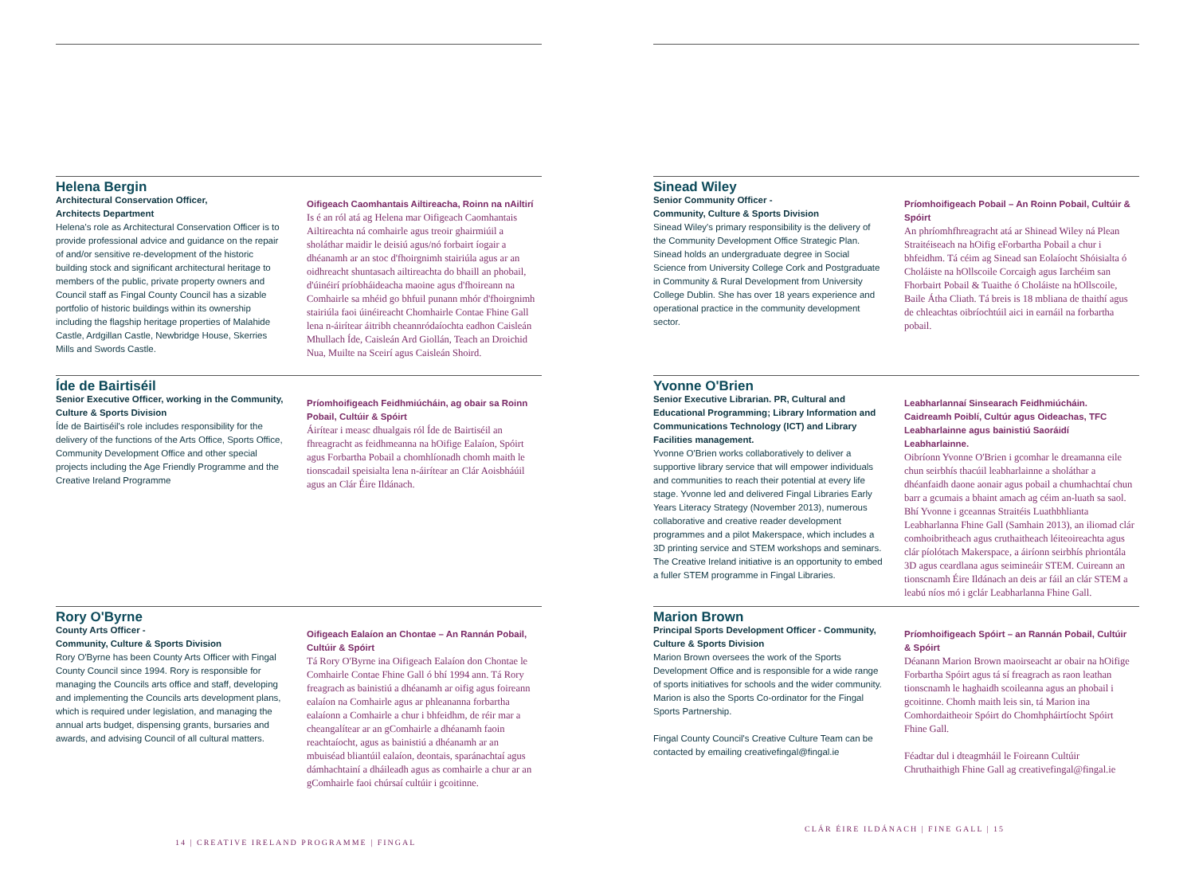Helena Bergin
Architectural Conservation Officer,
Architects Department
Helena's role as Architectural Conservation Officer is to provide professional advice and guidance on the repair of and/or sensitive re-development of the historic building stock and significant architectural heritage to members of the public, private property owners and Council staff as Fingal County Council has a sizable portfolio of historic buildings within its ownership including the flagship heritage properties of Malahide Castle, Ardgillan Castle, Newbridge House, Skerries Mills and Swords Castle.
Oifigeach Caomhantais Ailtireacha, Roinn na nAiltirí
Is é an ról atá ag Helena mar Oifigeach Caomhantais Ailtireachta ná comhairle agus treoir ghairmiúil a sholáthar maidir le deisiú agus/nó forbairt íogair a dhéanamh ar an stoc d'fhoirgnimh stairiúla agus ar an oidhreacht shuntasach ailtireachta do bhaill an phobail, d'úinéirí príobháideacha maoine agus d'fhoireann na Comhairle sa mhéid go bhfuil punann mhór d'fhoirgnimh stairiúla faoi úinéireacht Chomhairle Contae Fhine Gall lena n-áirítear áitribh cheannródaíochta eadhon Caisleán Mhullach Íde, Caisleán Ard Giollán, Teach an Droichid Nua, Muilte na Sceirí agus Caisleán Shoird.
Íde de Bairtiséil
Senior Executive Officer, working in the Community, Culture & Sports Division
Íde de Bairtiséil's role includes responsibility for the delivery of the functions of the Arts Office, Sports Office, Community Development Office and other special projects including the Age Friendly Programme and the Creative Ireland Programme
Príomhoifigeach Feidhmiúcháin, ag obair sa Roinn Pobail, Cultúir & Spóirt
Áirítear i measc dhualgais ról Íde de Bairtiséil an fhreagracht as feidhmeanna na hOifige Ealaíon, Spóirt agus Forbartha Pobail a chomhlíonadh chomh maith le tionscadail speisialta lena n-áirítear an Clár Aoisbháúil agus an Clár Éire Ildánach.
Rory O'Byrne
County Arts Officer -
Community, Culture & Sports Division
Rory O'Byrne has been County Arts Officer with Fingal County Council since 1994. Rory is responsible for managing the Councils arts office and staff, developing and implementing the Councils arts development plans, which is required under legislation, and managing the annual arts budget, dispensing grants, bursaries and awards, and advising Council of all cultural matters.
Oifigeach Ealaíon an Chontae – An Rannán Pobail, Cultúir & Spóirt
Tá Rory O'Byrne ina Oifigeach Ealaíon don Chontae le Comhairle Contae Fhine Gall ó bhí 1994 ann. Tá Rory freagrach as bainistiú a dhéanamh ar oifig agus foireann ealaíon na Comhairle agus ar phleananna forbartha ealaíonn a Comhairle a chur i bhfeidhm, de réir mar a cheangalítear ar an gComhairle a dhéanamh faoin reachtaíocht, agus as bainistiú a dhéanamh ar an mbuiséad bliantúil ealaíon, deontais, sparánachtaí agus dámhachtainí a dháileadh agus as comhairle a chur ar an gComhairle faoi chúrsaí cultúir i gcoitinne.
14 | CREATIVE IRELAND PROGRAMME | FINGAL
Sinead Wiley
Senior Community Officer -
Community, Culture & Sports Division
Sinead Wiley's primary responsibility is the delivery of the Community Development Office Strategic Plan. Sinead holds an undergraduate degree in Social Science from University College Cork and Postgraduate in Community & Rural Development from University College Dublin. She has over 18 years experience and operational practice in the community development sector.
Príomhoifigeach Pobail – An Roinn Pobail, Cultúir & Spóirt
An phríomhfhreagracht atá ar Shinead Wiley ná Plean Straitéiseach na hOifig eForbartha Pobail a chur i bhfeidhm. Tá céim ag Sinead san Eolaíocht Shóisialta ó Choláiste na hOllscoile Corcaigh agus Iarchéim san Fhorbairt Pobail & Tuaithe ó Choláiste na hOllscoile, Baile Átha Cliath. Tá breis is 18 mbliana de thaithí agus de chleachtas oibríochtúil aici in earnáil na forbartha pobail.
Yvonne O'Brien
Senior Executive Librarian. PR, Cultural and Educational Programming; Library Information and Communications Technology (ICT) and Library Facilities management.
Yvonne O'Brien works collaboratively to deliver a supportive library service that will empower individuals and communities to reach their potential at every life stage. Yvonne led and delivered Fingal Libraries Early Years Literacy Strategy (November 2013), numerous collaborative and creative reader development programmes and a pilot Makerspace, which includes a 3D printing service and STEM workshops and seminars. The Creative Ireland initiative is an opportunity to embed a fuller STEM programme in Fingal Libraries.
Leabharlannaí Sinsearach Feidhmiúcháin. Caidreamh Poiblí, Cultúr agus Oideachas, TFC Leabharlainne agus bainistiú Saoráidí Leabharlainne.
Oibríonn Yvonne O'Brien i gcomhar le dreamanna eile chun seirbhís thacúil leabharlainne a sholáthar a dhéanfaidh daone aonair agus pobail a chumhachtaí chun barr a gcumais a bhaint amach ag céim an-luath sa saol. Bhí Yvonne i gceannas Straitéis Luathbhlianta Leabharlanna Fhine Gall (Samhain 2013), an iliomad clár comhoibritheach agus cruthaitheach léiteoireachta agus clár píolótach Makerspace, a áiríonn seirbhís phriontála 3D agus ceardlana agus seimineáir STEM. Cuireann an tionscnamh Éire Ildánach an deis ar fáil an clár STEM a leabú níos mó i gclár Leabharlanna Fhine Gall.
Marion Brown
Principal Sports Development Officer - Community, Culture & Sports Division
Marion Brown oversees the work of the Sports Development Office and is responsible for a wide range of sports initiatives for schools and the wider community. Marion is also the Sports Co-ordinator for the Fingal Sports Partnership.
Fingal County Council's Creative Culture Team can be contacted by emailing creativefingal@fingal.ie
Príomhoifigeach Spóirt – an Rannán Pobail, Cultúir & Spóirt
Déanann Marion Brown maoirseacht ar obair na hOifige Forbartha Spóirt agus tá sí freagrach as raon leathan tionscnamh le haghaidh scoileanna agus an phobail i gcoitinne. Chomh maith leis sin, tá Marion ina Comhordaitheoir Spóirt do Chomhpháirtíocht Spóirt Fhine Gall.
Féadtar dul i dteagmháil le Foireann Cultúir Chruthaithigh Fhine Gall ag creativefingal@fingal.ie
CLÁR ÉIRE ILDÁNACH | FINE GALL | 15